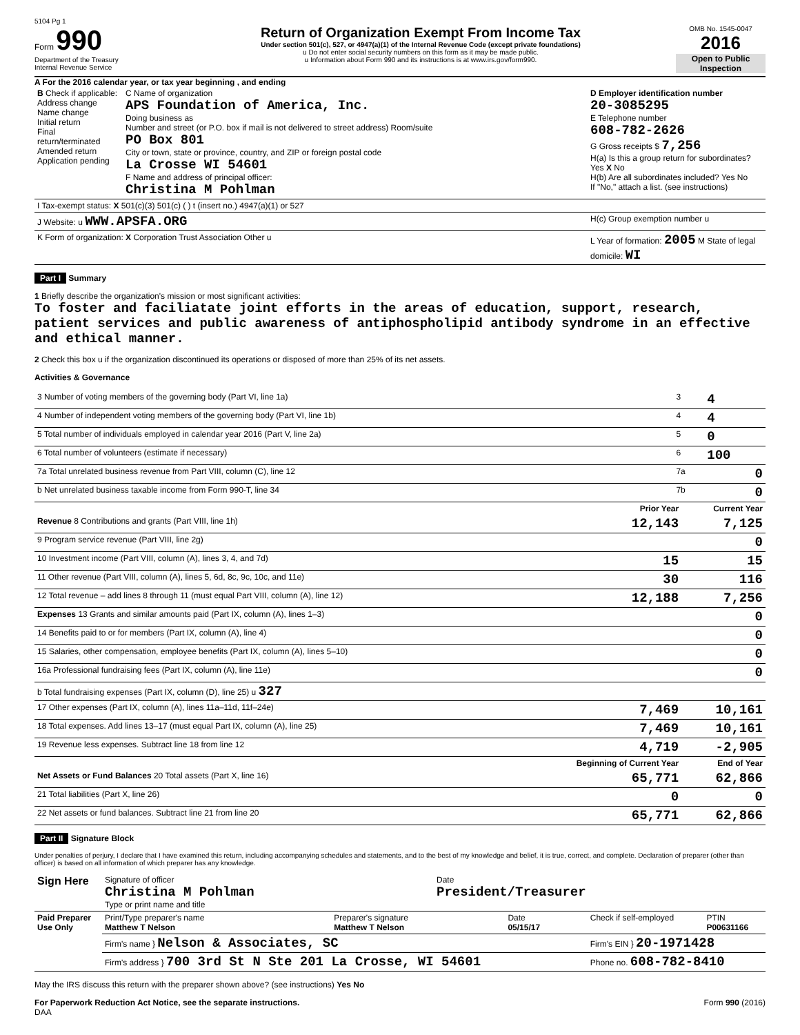5104 Pg 1
Form 990
Department of the Treasury
Internal Revenue Service
Return of Organization Exempt From Income Tax
Under section 501(c), 527, or 4947(a)(1) of the Internal Revenue Code (except private foundations)
u Do not enter social security numbers on this form as it may be made public.
u Information about Form 990 and its instructions is at www.irs.gov/form990.
OMB No. 1545-0047
2016
Open to Public Inspection
A For the 2016 calendar year, or tax year beginning , and ending
| B Check if applicable: Address change Name change Initial return Final return/terminated Amended return Application pending | C Name of organization APS Foundation of America, Inc. Doing business as Number and street (or P.O. box if mail is not delivered to street address) Room/suite PO Box 801 City or town, state or province, country, and ZIP or foreign postal code La Crosse WI 54601 F Name and address of principal officer: Christina M Pohlman | D Employer identification number 20-3085295 E Telephone number 608-782-2626 G Gross receipts $ 7,256 H(a) Is this a group return for subordinates? Yes X No H(b) Are all subordinates included? Yes No If "No," attach a list. (see instructions) |
| I Tax-exempt status: X 501(c)(3) 501(c) ( ) t (insert no.) 4947(a)(1) or 527 | | |
| J Website: u WWW.APSFA.ORG | | H(c) Group exemption number u |
| K Form of organization: X Corporation Trust Association Other u | | L Year of formation: 2005 M State of legal domicile: WI |
Part I Summary
1 Briefly describe the organization's mission or most significant activities:
To foster and faciliatate joint efforts in the areas of education, support, research, patient services and public awareness of antiphospholipid antibody syndrome in an effective and ethical manner.
2 Check this box u if the organization discontinued its operations or disposed of more than 25% of its net assets.
Activities & Governance
| 3 Number of voting members of the governing body (Part VI, line 1a) | 3 | 4 |
| 4 Number of independent voting members of the governing body (Part VI, line 1b) | 4 | 4 |
| 5 Total number of individuals employed in calendar year 2016 (Part V, line 2a) | 5 | 0 |
| 6 Total number of volunteers (estimate if necessary) | 6 | 100 |
| 7a Total unrelated business revenue from Part VIII, column (C), line 12 | 7a | 0 |
| b Net unrelated business taxable income from Form 990-T, line 34 | 7b | 0 |
| | Prior Year | Current Year |
| --- | --- | --- |
| Revenue 8 Contributions and grants (Part VIII, line 1h) | 12,143 | 7,125 |
| 9 Program service revenue (Part VIII, line 2g) | | 0 |
| 10 Investment income (Part VIII, column (A), lines 3, 4, and 7d) | 15 | 15 |
| 11 Other revenue (Part VIII, column (A), lines 5, 6d, 8c, 9c, 10c, and 11e) | 30 | 116 |
| 12 Total revenue – add lines 8 through 11 (must equal Part VIII, column (A), line 12) | 12,188 | 7,256 |
| Expenses 13 Grants and similar amounts paid (Part IX, column (A), lines 1–3) | | 0 |
| 14 Benefits paid to or for members (Part IX, column (A), line 4) | | 0 |
| 15 Salaries, other compensation, employee benefits (Part IX, column (A), lines 5–10) | | 0 |
| 16a Professional fundraising fees (Part IX, column (A), line 11e) | | 0 |
| b Total fundraising expenses (Part IX, column (D), line 25) u 327 | | |
| 17 Other expenses (Part IX, column (A), lines 11a–11d, 11f–24e) | 7,469 | 10,161 |
| 18 Total expenses. Add lines 13–17 (must equal Part IX, column (A), line 25) | 7,469 | 10,161 |
| 19 Revenue less expenses. Subtract line 18 from line 12 | 4,719 | -2,905 |
| | Beginning of Current Year | End of Year |
| Net Assets or Fund Balances 20 Total assets (Part X, line 16) | 65,771 | 62,866 |
| 21 Total liabilities (Part X, line 26) | 0 | 0 |
| 22 Net assets or fund balances. Subtract line 21 from line 20 | 65,771 | 62,866 |
Part II Signature Block
Under penalties of perjury, I declare that I have examined this return, including accompanying schedules and statements, and to the best of my knowledge and belief, it is true, correct, and complete. Declaration of preparer (other than officer) is based on all information of which preparer has any knowledge.
| Sign Here | Signature of officer Christina M Pohlman Type or print name and title | Date President/Treasurer |
| Paid Preparer Use Only | Print/Type preparer's name Matthew T Nelson | Preparer's signature Matthew T Nelson | Date 05/15/17 | Check if self-employed | PTIN P00631166 |
| | Firm's name } Nelson & Associates, SC | | | Firm's EIN } 20-1971428 | |
| | Firm's address } 700 3rd St N Ste 201 La Crosse, WI 54601 | | | Phone no. 608-782-8410 | |
May the IRS discuss this return with the preparer shown above? (see instructions) Yes No
For Paperwork Reduction Act Notice, see the separate instructions.
DAA Form 990 (2016)